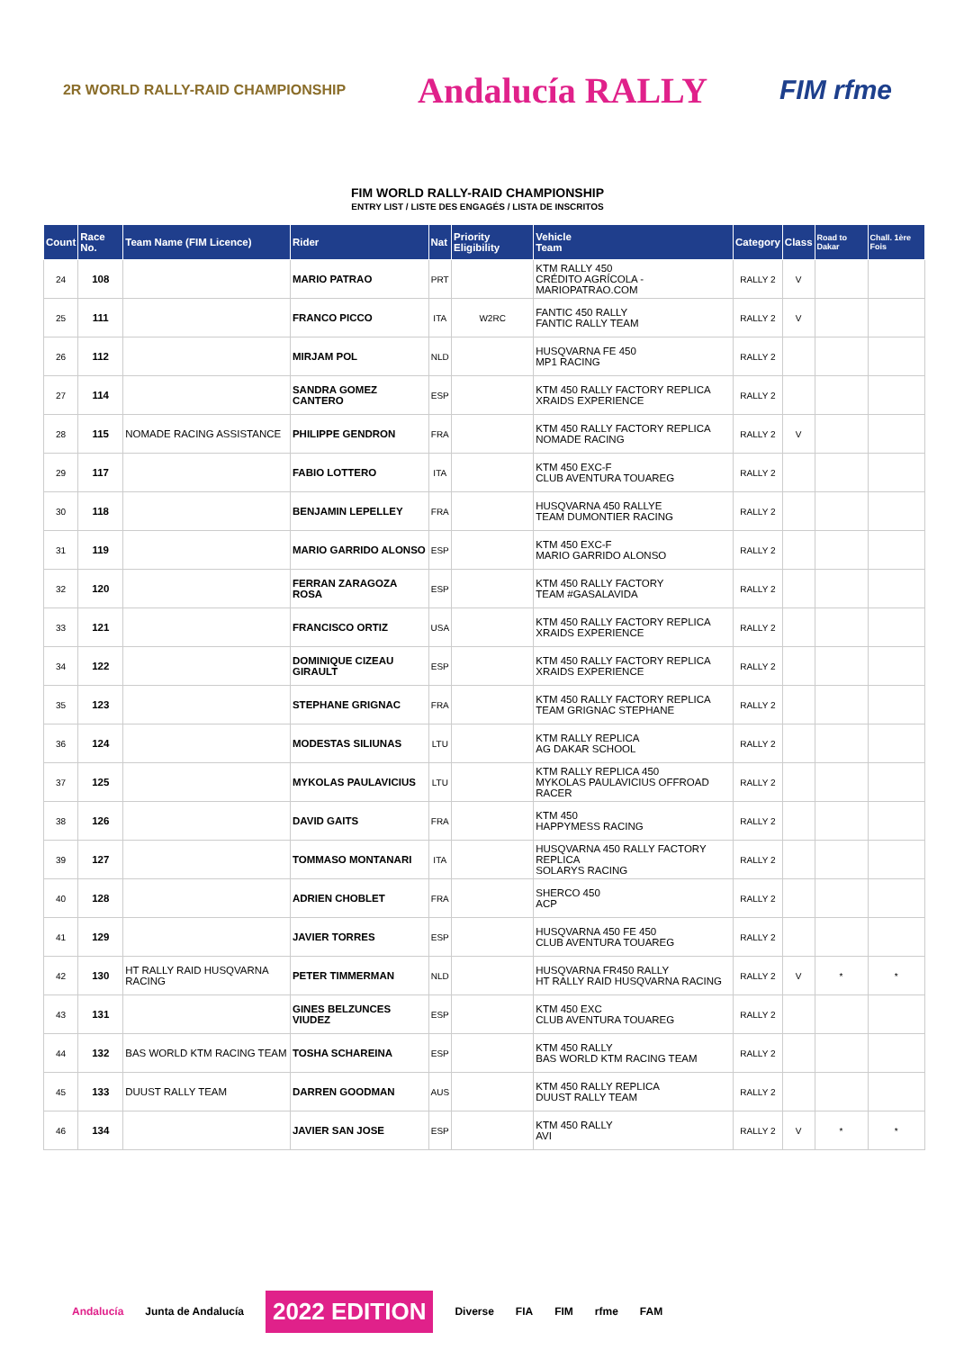2R WORLD RALLY-RAID CHAMPIONSHIP Andalucía RALLY FIM rfme
FIM WORLD RALLY-RAID CHAMPIONSHIP
ENTRY LIST / LISTE DES ENGAGÉS / LISTA DE INSCRITOS
| Count | Race No. | Team Name (FIM Licence) | Rider | Nat | Priority Eligibility | Vehicle Team | Category | Class | Road to Dakar | Chall. 1ère Fois |
| --- | --- | --- | --- | --- | --- | --- | --- | --- | --- | --- |
| 24 | 108 | | MARIO PATRAO | PRT | | KTM RALLY 450 CRÉDITO AGRÍCOLA - MARIOPATRAO.COM | RALLY 2 | V | | |
| 25 | 111 | | FRANCO PICCO | ITA | W2RC | FANTIC 450 RALLY FANTIC RALLY TEAM | RALLY 2 | V | | |
| 26 | 112 | | MIRJAM POL | NLD | | HUSQVARNA FE 450 MP1 RACING | RALLY 2 | | | |
| 27 | 114 | | SANDRA GOMEZ CANTERO | ESP | | KTM 450 RALLY FACTORY REPLICA XRAIDS EXPERIENCE | RALLY 2 | | | |
| 28 | 115 | NOMADE RACING ASSISTANCE | PHILIPPE GENDRON | FRA | | KTM 450 RALLY FACTORY REPLICA NOMADE RACING | RALLY 2 | V | | |
| 29 | 117 | | FABIO LOTTERO | ITA | | KTM 450 EXC-F CLUB AVENTURA TOUAREG | RALLY 2 | | | |
| 30 | 118 | | BENJAMIN LEPELLEY | FRA | | HUSQVARNA 450 RALLYE TEAM DUMONTIER RACING | RALLY 2 | | | |
| 31 | 119 | | MARIO GARRIDO ALONSO | ESP | | KTM 450 EXC-F MARIO GARRIDO ALONSO | RALLY 2 | | | |
| 32 | 120 | | FERRAN ZARAGOZA ROSA | ESP | | KTM 450 RALLY FACTORY TEAM #GASALAVIDA | RALLY 2 | | | |
| 33 | 121 | | FRANCISCO ORTIZ | USA | | KTM 450 RALLY FACTORY REPLICA XRAIDS EXPERIENCE | RALLY 2 | | | |
| 34 | 122 | | DOMINIQUE CIZEAU GIRAULT | ESP | | KTM 450 RALLY FACTORY REPLICA XRAIDS EXPERIENCE | RALLY 2 | | | |
| 35 | 123 | | STEPHANE GRIGNAC | FRA | | KTM 450 RALLY FACTORY REPLICA TEAM GRIGNAC STEPHANE | RALLY 2 | | | |
| 36 | 124 | | MODESTAS SILIUNAS | LTU | | KTM RALLY REPLICA AG DAKAR SCHOOL | RALLY 2 | | | |
| 37 | 125 | | MYKOLAS PAULAVICIUS | LTU | | KTM RALLY REPLICA 450 MYKOLAS PAULAVICIUS OFFROAD RACER | RALLY 2 | | | |
| 38 | 126 | | DAVID GAITS | FRA | | KTM 450 HAPPYMESS RACING | RALLY 2 | | | |
| 39 | 127 | | TOMMASO MONTANARI | ITA | | HUSQVARNA 450 RALLY FACTORY REPLICA SOLARYS RACING | RALLY 2 | | | |
| 40 | 128 | | ADRIEN CHOBLET | FRA | | SHERCO 450 ACP | RALLY 2 | | | |
| 41 | 129 | | JAVIER TORRES | ESP | | HUSQVARNA 450 FE 450 CLUB AVENTURA TOUAREG | RALLY 2 | | | |
| 42 | 130 | HT RALLY RAID HUSQVARNA RACING | PETER TIMMERMAN | NLD | | HUSQVARNA FR450 RALLY HT RALLY RAID HUSQVARNA RACING | RALLY 2 | V | * | * |
| 43 | 131 | | GINES BELZUNCES VIUDEZ | ESP | | KTM 450 EXC CLUB AVENTURA TOUAREG | RALLY 2 | | | |
| 44 | 132 | BAS WORLD KTM RACING TEAM | TOSHA SCHAREINA | ESP | | KTM 450 RALLY BAS WORLD KTM RACING TEAM | RALLY 2 | | | |
| 45 | 133 | DUUST RALLY TEAM | DARREN GOODMAN | AUS | | KTM 450 RALLY REPLICA DUUST RALLY TEAM | RALLY 2 | | | |
| 46 | 134 | | JAVIER SAN JOSE | ESP | | KTM 450 RALLY AVI | RALLY 2 | V | * | * |
Andalucía Junta de Andalucía 2022 EDITION Diverse FIA FIM rfme FAM